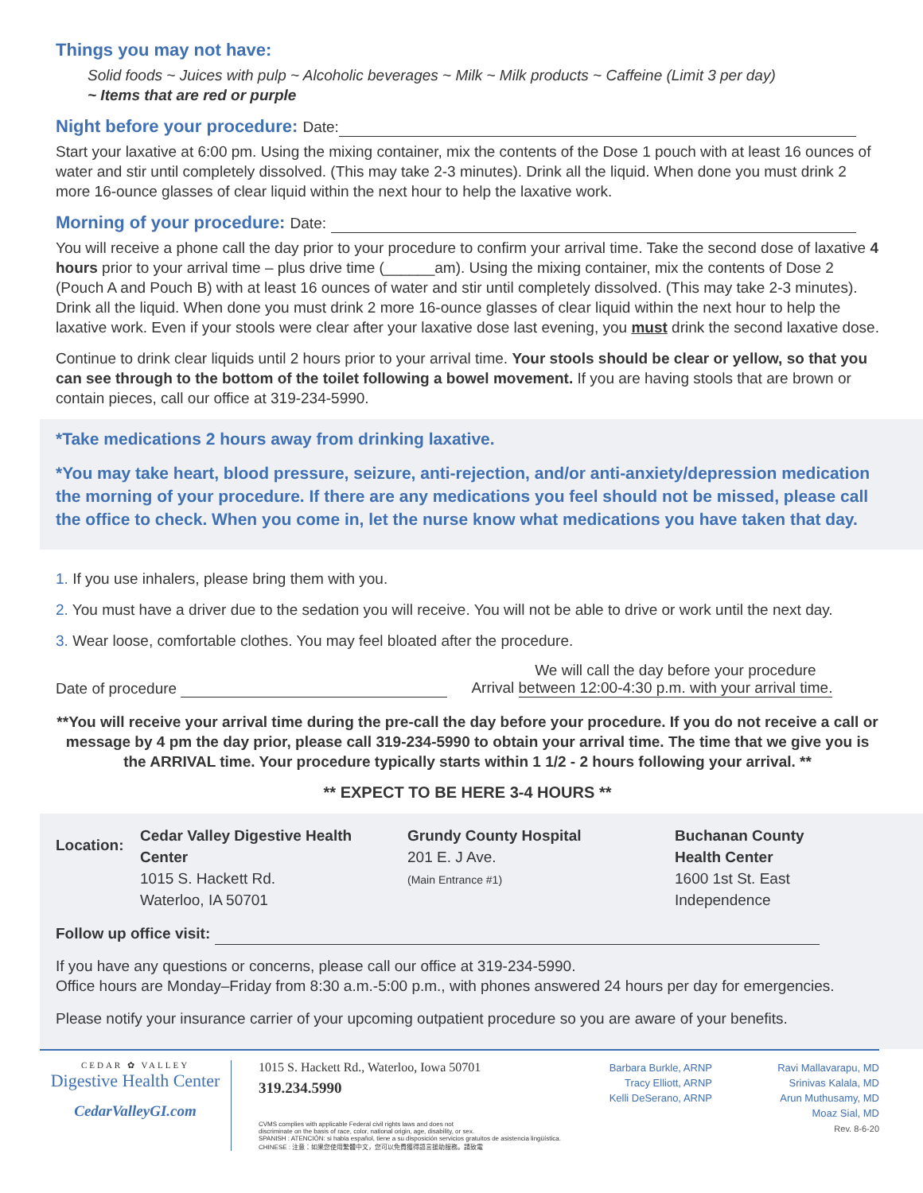Things you may not have:
Solid foods ~ Juices with pulp ~ Alcoholic beverages ~ Milk ~ Milk products ~ Caffeine (Limit 3 per day)
~ Items that are red or purple
Night before your procedure: Date:
Start your laxative at 6:00 pm. Using the mixing container, mix the contents of the Dose 1 pouch with at least 16 ounces of water and stir until completely dissolved. (This may take 2-3 minutes). Drink all the liquid. When done you must drink 2 more 16-ounce glasses of clear liquid within the next hour to help the laxative work.
Morning of your procedure: Date:
You will receive a phone call the day prior to your procedure to confirm your arrival time. Take the second dose of laxative 4 hours prior to your arrival time – plus drive time (______am). Using the mixing container, mix the contents of Dose 2 (Pouch A and Pouch B) with at least 16 ounces of water and stir until completely dissolved. (This may take 2-3 minutes). Drink all the liquid. When done you must drink 2 more 16-ounce glasses of clear liquid within the next hour to help the laxative work. Even if your stools were clear after your laxative dose last evening, you must drink the second laxative dose.
Continue to drink clear liquids until 2 hours prior to your arrival time. Your stools should be clear or yellow, so that you can see through to the bottom of the toilet following a bowel movement. If you are having stools that are brown or contain pieces, call our office at 319-234-5990.
*Take medications 2 hours away from drinking laxative.
*You may take heart, blood pressure, seizure, anti-rejection, and/or anti-anxiety/depression medication the morning of your procedure. If there are any medications you feel should not be missed, please call the office to check. When you come in, let the nurse know what medications you have taken that day.
1. If you use inhalers, please bring them with you.
2. You must have a driver due to the sedation you will receive. You will not be able to drive or work until the next day.
3. Wear loose, comfortable clothes. You may feel bloated after the procedure.
Date of procedure
Arrival We will call the day before your procedure
between 12:00-4:30 p.m. with your arrival time.
**You will receive your arrival time during the pre-call the day before your procedure. If you do not receive a call or message by 4 pm the day prior, please call 319-234-5990 to obtain your arrival time. The time that we give you is the ARRIVAL time. Your procedure typically starts within 1 1/2 - 2 hours following your arrival. **
** EXPECT TO BE HERE 3-4 HOURS **
Location:
Cedar Valley Digestive Health Center
1015 S. Hackett Rd.
Waterloo, IA 50701
Grundy County Hospital
201 E. J Ave.
(Main Entrance #1)
Buchanan County
Health Center
1600 1st St. East
Independence
Follow up office visit:
If you have any questions or concerns, please call our office at 319-234-5990.
Office hours are Monday–Friday from 8:30 a.m.-5:00 p.m., with phones answered 24 hours per day for emergencies.
Please notify your insurance carrier of your upcoming outpatient procedure so you are aware of your benefits.
CEDAR ✿ VALLEY
Digestive Health Center
CedarValleyGI.com
1015 S. Hackett Rd., Waterloo, Iowa 50701
319.234.5990
CVMS complies with applicable Federal civil rights laws and does not
discriminate on the basis of race, color, national origin, age, disability, or sex.
SPANISH : ATENCIÓN: si habla español, tiene a su disposición servicios gratuitos de asistencia lingüística.
CHINESE : 注意：如果您使用繁體中文，您可以免費獲得語言援助服務。請致電
Barbara Burkle, ARNP
Tracy Elliott, ARNP
Kelli DeSerano, ARNP
Ravi Mallavarapu, MD
Srinivas Kalala, MD
Arun Muthusamy, MD
Moaz Sial, MD
Rev. 8-6-20